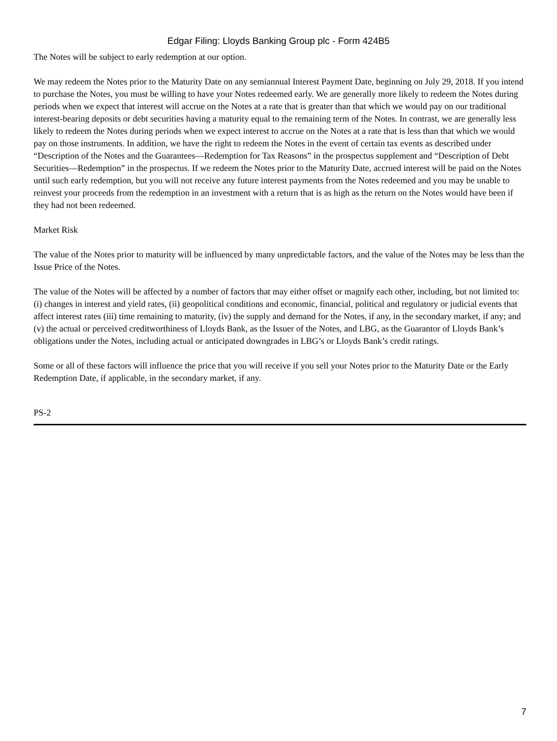Edgar Filing: Lloyds Banking Group plc - Form 424B5
The Notes will be subject to early redemption at our option.
We may redeem the Notes prior to the Maturity Date on any semiannual Interest Payment Date, beginning on July 29, 2018. If you intend to purchase the Notes, you must be willing to have your Notes redeemed early. We are generally more likely to redeem the Notes during periods when we expect that interest will accrue on the Notes at a rate that is greater than that which we would pay on our traditional interest-bearing deposits or debt securities having a maturity equal to the remaining term of the Notes. In contrast, we are generally less likely to redeem the Notes during periods when we expect interest to accrue on the Notes at a rate that is less than that which we would pay on those instruments. In addition, we have the right to redeem the Notes in the event of certain tax events as described under “Description of the Notes and the Guarantees—Redemption for Tax Reasons” in the prospectus supplement and “Description of Debt Securities—Redemption” in the prospectus. If we redeem the Notes prior to the Maturity Date, accrued interest will be paid on the Notes until such early redemption, but you will not receive any future interest payments from the Notes redeemed and you may be unable to reinvest your proceeds from the redemption in an investment with a return that is as high as the return on the Notes would have been if they had not been redeemed.
Market Risk
The value of the Notes prior to maturity will be influenced by many unpredictable factors, and the value of the Notes may be less than the Issue Price of the Notes.
The value of the Notes will be affected by a number of factors that may either offset or magnify each other, including, but not limited to: (i) changes in interest and yield rates, (ii) geopolitical conditions and economic, financial, political and regulatory or judicial events that affect interest rates (iii) time remaining to maturity, (iv) the supply and demand for the Notes, if any, in the secondary market, if any; and (v) the actual or perceived creditworthiness of Lloyds Bank, as the Issuer of the Notes, and LBG, as the Guarantor of Lloyds Bank’s obligations under the Notes, including actual or anticipated downgrades in LBG’s or Lloyds Bank’s credit ratings.
Some or all of these factors will influence the price that you will receive if you sell your Notes prior to the Maturity Date or the Early Redemption Date, if applicable, in the secondary market, if any.
PS-2
7